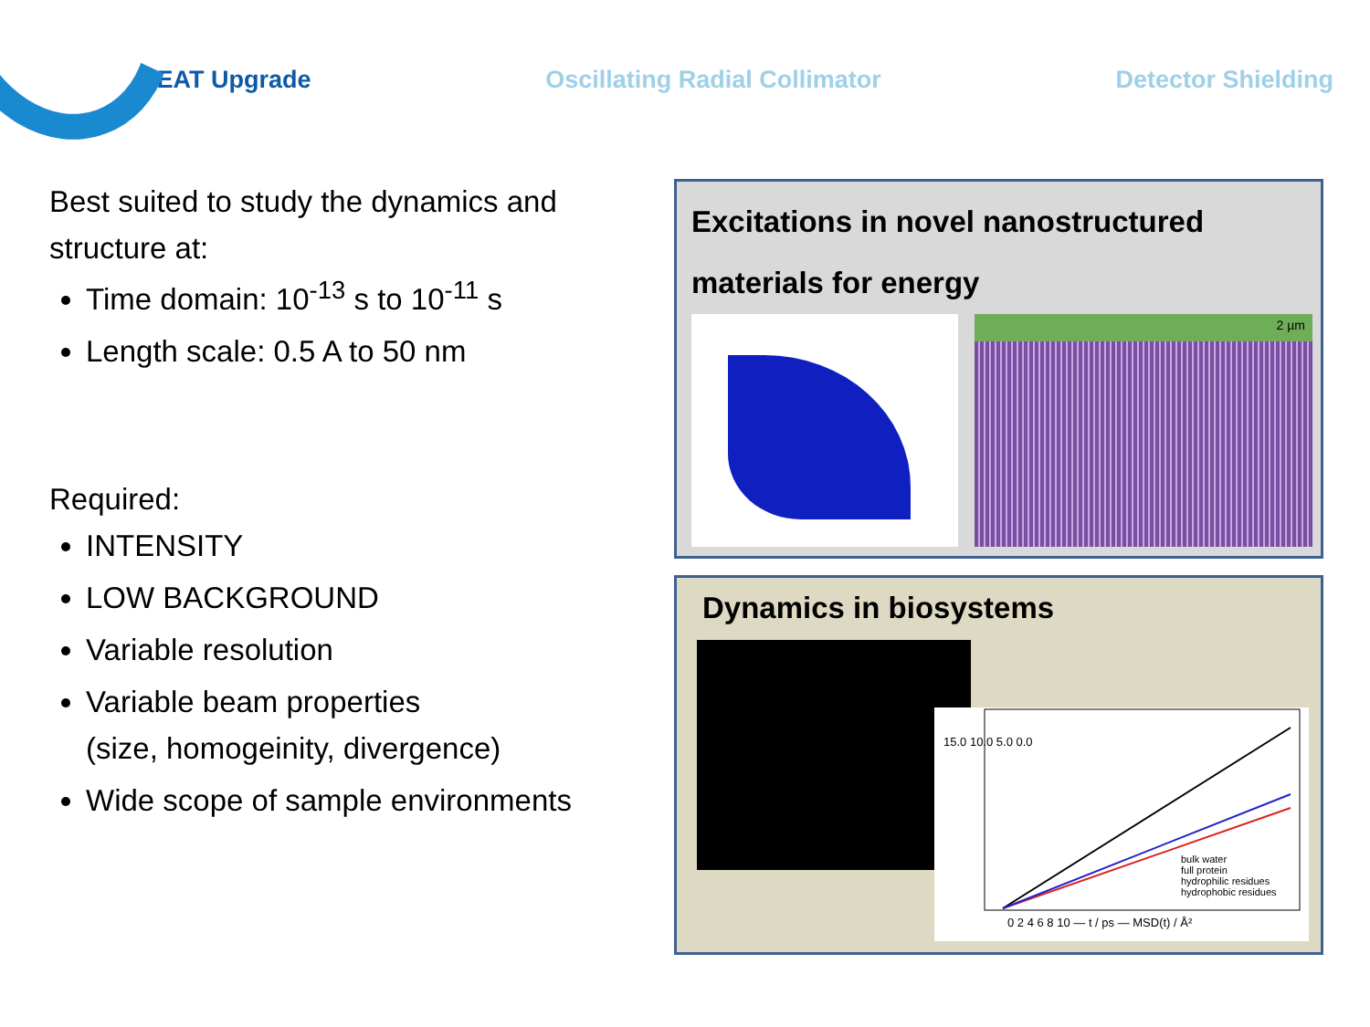NEAT Upgrade Oscillating Radial Collimator Detector Shielding
Best suited to study the dynamics and structure at:
Time domain: 10<sup>-13</sup> s to 10<sup>-11</sup> s
Length scale: 0.5 A to 50 nm
Required:
INTENSITY
LOW BACKGROUND
Variable resolution
Variable beam properties
(size, homogeinity, divergence)
Wide scope of sample environments
Excitations in novel nanostructured materials for energy
2 µm
Dynamics in biosystems
15.0 10.0 5.0 0.0
0 2 4 6 8 10 — t / ps — MSD(t) / Å²
bulk water
full protein
hydrophilic residues
hydrophobic residues